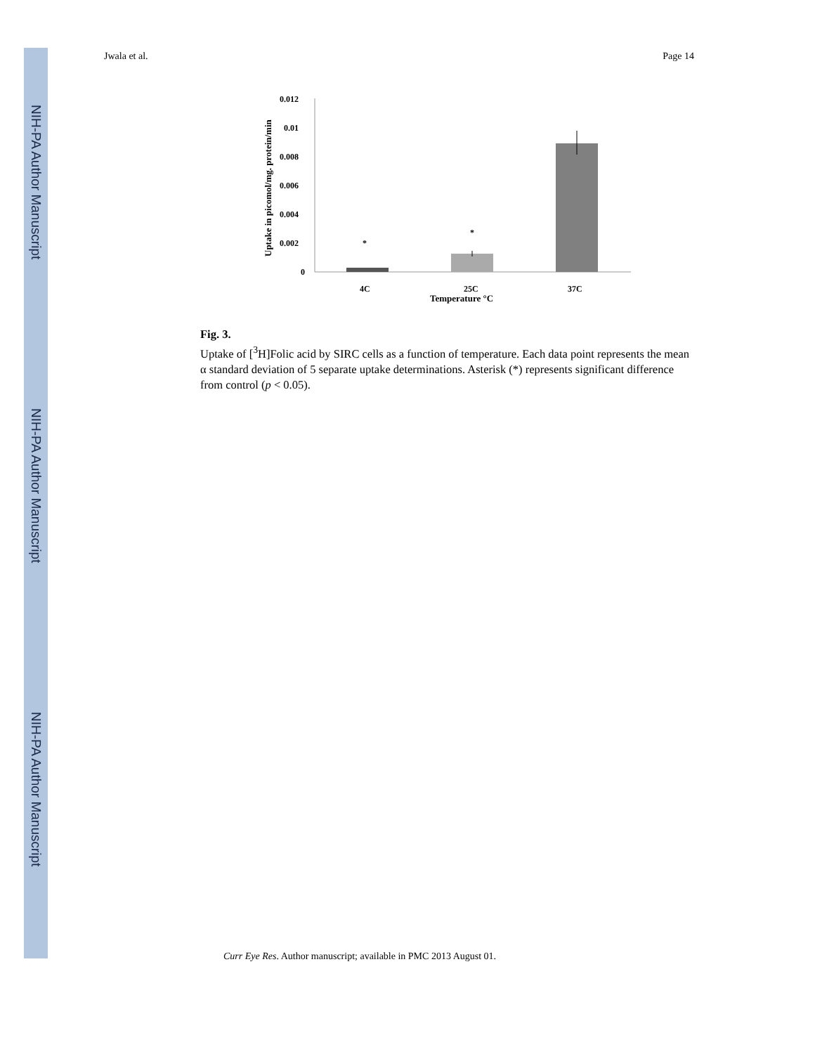NIH-PA Author Manuscript
NIH-PA Author Manuscript
NIH-PA Author Manuscript
Jwala et al. Page 14
Uptake in picomol/mg. protein/min
0.012
0.01
0.008
0.006
0.004
0.002
0
*
*
4C
25C
37C
Temperature °C
Fig. 3.
Uptake of [<sup>3</sup>H]Folic acid by SIRC cells as a function of temperature. Each data point represents the mean α standard deviation of 5 separate uptake determinations. Asterisk (*) represents significant difference from control (p < 0.05).
Curr Eye Res. Author manuscript; available in PMC 2013 August 01.